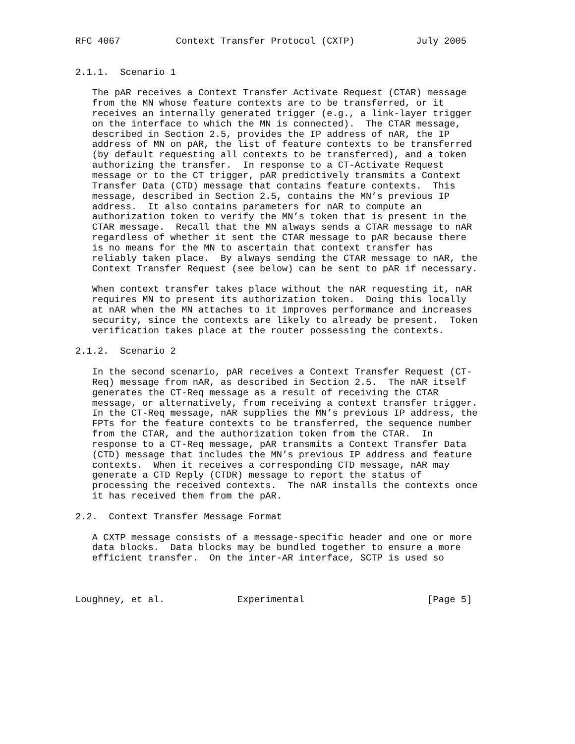RFC 4067          Context Transfer Protocol (CXTP)           July 2005


2.1.1.  Scenario 1

   The pAR receives a Context Transfer Activate Request (CTAR) message
   from the MN whose feature contexts are to be transferred, or it
   receives an internally generated trigger (e.g., a link-layer trigger
   on the interface to which the MN is connected).  The CTAR message,
   described in Section 2.5, provides the IP address of nAR, the IP
   address of MN on pAR, the list of feature contexts to be transferred
   (by default requesting all contexts to be transferred), and a token
   authorizing the transfer.  In response to a CT-Activate Request
   message or to the CT trigger, pAR predictively transmits a Context
   Transfer Data (CTD) message that contains feature contexts.  This
   message, described in Section 2.5, contains the MN’s previous IP
   address.  It also contains parameters for nAR to compute an
   authorization token to verify the MN’s token that is present in the
   CTAR message.  Recall that the MN always sends a CTAR message to nAR
   regardless of whether it sent the CTAR message to pAR because there
   is no means for the MN to ascertain that context transfer has
   reliably taken place.  By always sending the CTAR message to nAR, the
   Context Transfer Request (see below) can be sent to pAR if necessary.

   When context transfer takes place without the nAR requesting it, nAR
   requires MN to present its authorization token.  Doing this locally
   at nAR when the MN attaches to it improves performance and increases
   security, since the contexts are likely to already be present.  Token
   verification takes place at the router possessing the contexts.

2.1.2.  Scenario 2

   In the second scenario, pAR receives a Context Transfer Request (CT-
   Req) message from nAR, as described in Section 2.5.  The nAR itself
   generates the CT-Req message as a result of receiving the CTAR
   message, or alternatively, from receiving a context transfer trigger.
   In the CT-Req message, nAR supplies the MN’s previous IP address, the
   FPTs for the feature contexts to be transferred, the sequence number
   from the CTAR, and the authorization token from the CTAR.  In
   response to a CT-Req message, pAR transmits a Context Transfer Data
   (CTD) message that includes the MN’s previous IP address and feature
   contexts.  When it receives a corresponding CTD message, nAR may
   generate a CTD Reply (CTDR) message to report the status of
   processing the received contexts.  The nAR installs the contexts once
   it has received them from the pAR.

2.2.  Context Transfer Message Format

   A CXTP message consists of a message-specific header and one or more
   data blocks.  Data blocks may be bundled together to ensure a more
   efficient transfer.  On the inter-AR interface, SCTP is used so



Loughney, et al.             Experimental                      [Page 5]